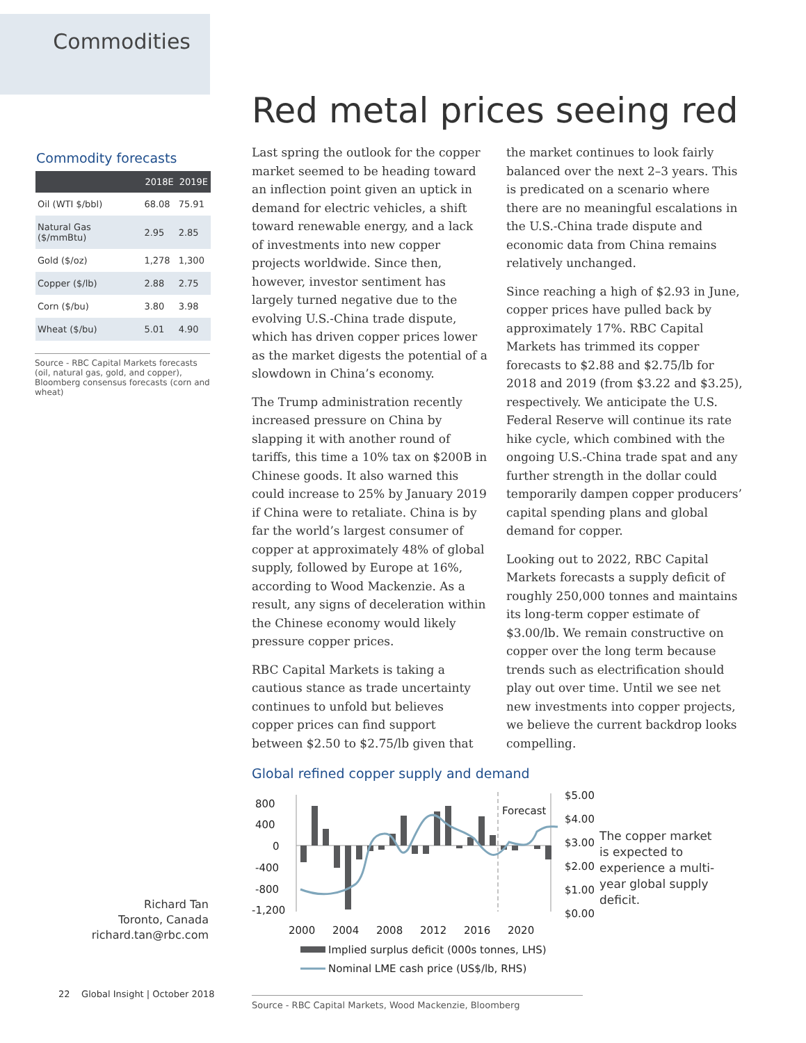Commodities
Commodity forecasts
| | 2018E | 2019E |
| --- | --- | --- |
| Oil (WTI $/bbl) | 68.08 | 75.91 |
| Natural Gas ($/mmBtu) | 2.95 | 2.85 |
| Gold ($/oz) | 1,278 | 1,300 |
| Copper ($/lb) | 2.88 | 2.75 |
| Corn ($/bu) | 3.80 | 3.98 |
| Wheat ($/bu) | 5.01 | 4.90 |
Source - RBC Capital Markets forecasts (oil, natural gas, gold, and copper), Bloomberg consensus forecasts (corn and wheat)
Richard Tan
Toronto, Canada
richard.tan@rbc.com
22 Global Insight | October 2018
Red metal prices seeing red
Last spring the outlook for the copper market seemed to be heading toward an inflection point given an uptick in demand for electric vehicles, a shift toward renewable energy, and a lack of investments into new copper projects worldwide. Since then, however, investor sentiment has largely turned negative due to the evolving U.S.-China trade dispute, which has driven copper prices lower as the market digests the potential of a slowdown in China’s economy.
The Trump administration recently increased pressure on China by slapping it with another round of tariffs, this time a 10% tax on $200B in Chinese goods. It also warned this could increase to 25% by January 2019 if China were to retaliate. China is by far the world’s largest consumer of copper at approximately 48% of global supply, followed by Europe at 16%, according to Wood Mackenzie. As a result, any signs of deceleration within the Chinese economy would likely pressure copper prices.
RBC Capital Markets is taking a cautious stance as trade uncertainty continues to unfold but believes copper prices can find support between $2.50 to $2.75/lb given that the market continues to look fairly balanced over the next 2–3 years. This is predicated on a scenario where there are no meaningful escalations in the U.S.-China trade dispute and economic data from China remains relatively unchanged.
Since reaching a high of $2.93 in June, copper prices have pulled back by approximately 17%. RBC Capital Markets has trimmed its copper forecasts to $2.88 and $2.75/lb for 2018 and 2019 (from $3.22 and $3.25), respectively. We anticipate the U.S. Federal Reserve will continue its rate hike cycle, which combined with the ongoing U.S.-China trade spat and any further strength in the dollar could temporarily dampen copper producers’ capital spending plans and global demand for copper.
Looking out to 2022, RBC Capital Markets forecasts a supply deficit of roughly 250,000 tonnes and maintains its long-term copper estimate of $3.00/lb. We remain constructive on copper over the long term because trends such as electrification should play out over time. Until we see net new investments into copper projects, we believe the current backdrop looks compelling.
Global refined copper supply and demand
800
400
0
-400
-800
-1,200
Forecast
$5.00
$4.00
$3.00
$2.00
$1.00
$0.00
2000
2004
2008
2012
2016
2020
Implied surplus deficit (000s tonnes, LHS)
Nominal LME cash price (US$/lb, RHS)
The copper market is expected to experience a multi-year global supply deficit.
Source - RBC Capital Markets, Wood Mackenzie, Bloomberg